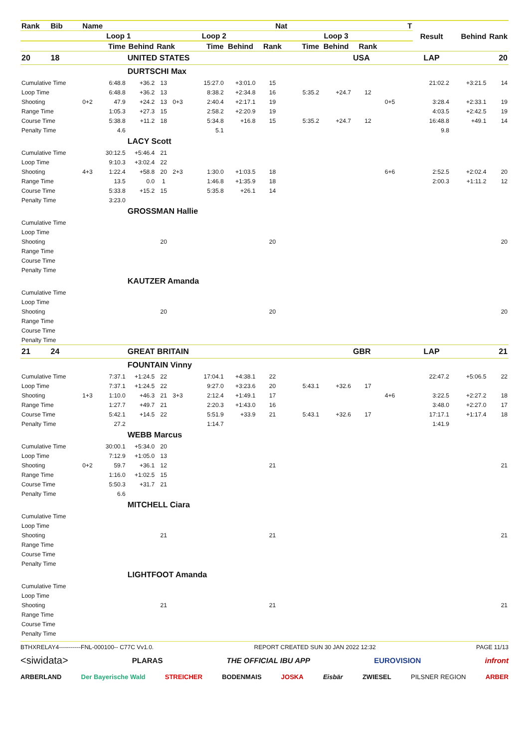| Rank | Bib | Name | | | | Nat | | | | T | | | | Result | Behind | Rank |
| --- | --- | --- | --- | --- | --- | --- | --- | --- | --- | --- | --- | --- | --- | --- | --- | --- |
| | | Loop 1 | | | | Loop 2 | | | | Loop 3 | | | | | | |
| | | | Time | Behind | Rank | | Time | Behind | Rank | Time | Behind | Rank | | | | |
| 20 | 18 | | | UNITED STATES | | | | | | | | USA | | LAP | | 20 |
| | | | | DURTSCHI Max | | | | | | | | | | | | |
| Cumulative Time | | | 6:48.8 | +36.2 | 13 | | 15:27.0 | +3:01.0 | 15 | | | | | 21:02.2 | +3:21.5 | 14 |
| Loop Time | | | 6:48.8 | +36.2 | 13 | | 8:38.2 | +2:34.8 | 16 | 5:35.2 | +24.7 | 12 | | | | |
| Shooting | | 0+2 | 47.9 | +24.2 | 13 | 0+3 | 2:40.4 | +2:17.1 | 19 | | | | 0+5 | 3:28.4 | +2:33.1 | 19 |
| Range Time | | | 1:05.3 | +27.3 | 15 | | 2:58.2 | +2:20.9 | 19 | | | | | 4:03.5 | +2:42.5 | 19 |
| Course Time | | | 5:38.8 | +11.2 | 18 | | 5:34.8 | +16.8 | 15 | 5:35.2 | +24.7 | 12 | | 16:48.8 | +49.1 | 14 |
| Penalty Time | | | 4.6 | | | | 5.1 | | | | | | | 9.8 | | |
| | | | | LACY Scott | | | | | | | | | | | | |
| Cumulative Time | | | 30:12.5 | +5:46.4 | 21 | | | | | | | | | | | |
| Loop Time | | | 9:10.3 | +3:02.4 | 22 | | | | | | | | | | | |
| Shooting | | 4+3 | 1:22.4 | +58.8 | 20 | 2+3 | 1:30.0 | +1:03.5 | 18 | | | | 6+6 | 2:52.5 | +2:02.4 | 20 |
| Range Time | | | 13.5 | 0.0 | 1 | | 1:46.8 | +1:35.9 | 18 | | | | | 2:00.3 | +1:11.2 | 12 |
| Course Time | | | 5:33.8 | +15.2 | 15 | | 5:35.8 | +26.1 | 14 | | | | | | | |
| Penalty Time | | | 3:23.0 | | | | | | | | | | | | | |
| | | | | GROSSMAN Hallie | | | | | | | | | | | | |
| Cumulative Time | | | | | | | | | | | | | | | | |
| Loop Time | | | | | | | | | | | | | | | | |
| Shooting | | | | | 20 | | | | 20 | | | | | | | 20 |
| Range Time | | | | | | | | | | | | | | | | |
| Course Time | | | | | | | | | | | | | | | | |
| Penalty Time | | | | | | | | | | | | | | | | |
| | | | | KAUTZER Amanda | | | | | | | | | | | | |
| Cumulative Time | | | | | | | | | | | | | | | | |
| Loop Time | | | | | | | | | | | | | | | | |
| Shooting | | | | | 20 | | | | 20 | | | | | | | 20 |
| Range Time | | | | | | | | | | | | | | | | |
| Course Time | | | | | | | | | | | | | | | | |
| Penalty Time | | | | | | | | | | | | | | | | |
| 21 | 24 | | | GREAT BRITAIN | | | | | | | | GBR | | LAP | | 21 |
| | | | | FOUNTAIN Vinny | | | | | | | | | | | | |
| Cumulative Time | | | 7:37.1 | +1:24.5 | 22 | | 17:04.1 | +4:38.1 | 22 | | | | | 22:47.2 | +5:06.5 | 22 |
| Loop Time | | | 7:37.1 | +1:24.5 | 22 | | 9:27.0 | +3:23.6 | 20 | 5:43.1 | +32.6 | 17 | | | | |
| Shooting | | 1+3 | 1:10.0 | +46.3 | 21 | 3+3 | 2:12.4 | +1:49.1 | 17 | | | | 4+6 | 3:22.5 | +2:27.2 | 18 |
| Range Time | | | 1:27.7 | +49.7 | 21 | | 2:20.3 | +1:43.0 | 16 | | | | | 3:48.0 | +2:27.0 | 17 |
| Course Time | | | 5:42.1 | +14.5 | 22 | | 5:51.9 | +33.9 | 21 | 5:43.1 | +32.6 | 17 | | 17:17.1 | +1:17.4 | 18 |
| Penalty Time | | | 27.2 | | | | 1:14.7 | | | | | | | 1:41.9 | | |
| | | | | WEBB Marcus | | | | | | | | | | | | |
| Cumulative Time | | | 30:00.1 | +5:34.0 | 20 | | | | | | | | | | | |
| Loop Time | | | 7:12.9 | +1:05.0 | 13 | | | | | | | | | | | |
| Shooting | | 0+2 | 59.7 | +36.1 | 12 | | | | 21 | | | | | | | 21 |
| Range Time | | | 1:16.0 | +1:02.5 | 15 | | | | | | | | | | | |
| Course Time | | | 5:50.3 | +31.7 | 21 | | | | | | | | | | | |
| Penalty Time | | | 6.6 | | | | | | | | | | | | | |
| | | | | MITCHELL Ciara | | | | | | | | | | | | |
| Cumulative Time | | | | | | | | | | | | | | | | |
| Loop Time | | | | | | | | | | | | | | | | |
| Shooting | | | | | 21 | | | | 21 | | | | | | | 21 |
| Range Time | | | | | | | | | | | | | | | | |
| Course Time | | | | | | | | | | | | | | | | |
| Penalty Time | | | | | | | | | | | | | | | | |
| | | | | LIGHTFOOT Amanda | | | | | | | | | | | | |
| Cumulative Time | | | | | | | | | | | | | | | | |
| Loop Time | | | | | | | | | | | | | | | | |
| Shooting | | | | | 21 | | | | 21 | | | | | | | 21 |
| Range Time | | | | | | | | | | | | | | | | |
| Course Time | | | | | | | | | | | | | | | | |
| Penalty Time | | | | | | | | | | | | | | | | |
BTHXRELAY4-----------FNL-000100-- C77C Vv1.0. REPORT CREATED SUN 30 JAN 2022 12:32 PAGE 11/13
<siwidata> PLARAS THE OFFICIAL IBU APP EUROVISION infront
ARBERLAND Der Bayerische Wald STREICHER BODENMAIS JOSKA Eisbär ZWIESEL PILSNER REGION ARBER